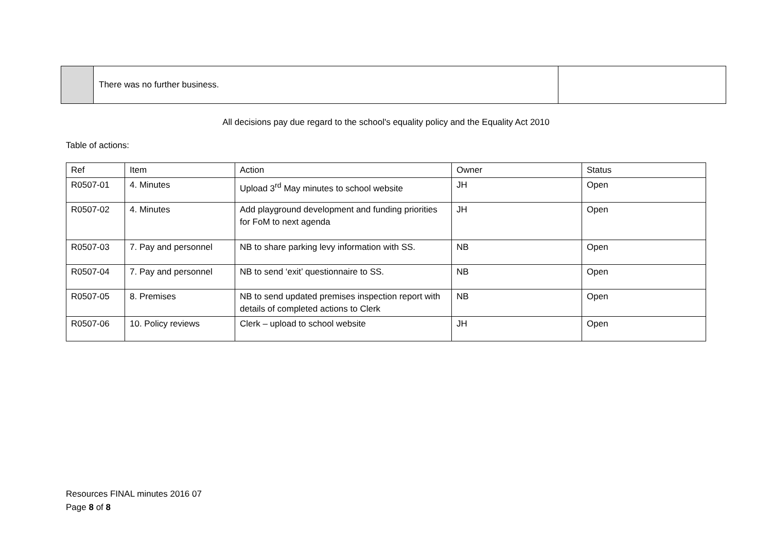| | There was no further business. | |
All decisions pay due regard to the school's equality policy and the Equality Act 2010
Table of actions:
| Ref | Item | Action | Owner | Status |
| --- | --- | --- | --- | --- |
| R0507-01 | 4. Minutes | Upload 3<sup>rd</sup> May minutes to school website | JH | Open |
| R0507-02 | 4. Minutes | Add playground development and funding priorities for FoM to next agenda | JH | Open |
| R0507-03 | 7. Pay and personnel | NB to share parking levy information with SS. | NB | Open |
| R0507-04 | 7. Pay and personnel | NB to send ‘exit’ questionnaire to SS. | NB | Open |
| R0507-05 | 8. Premises | NB to send updated premises inspection report with details of completed actions to Clerk | NB | Open |
| R0507-06 | 10. Policy reviews | Clerk – upload to school website | JH | Open |
Resources FINAL minutes 2016 07
Page 8 of 8